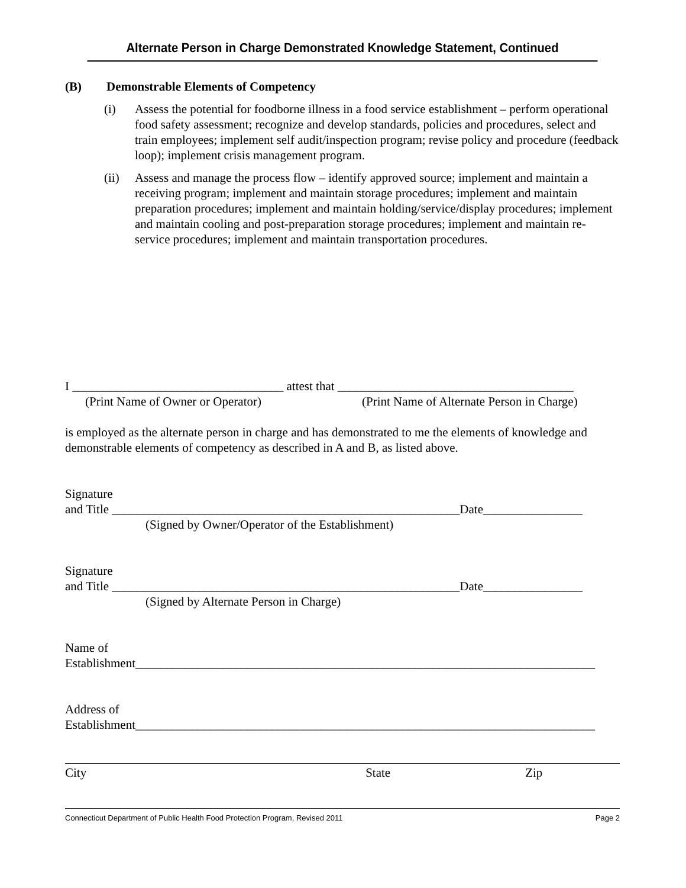Alternate Person in Charge Demonstrated Knowledge Statement, Continued
(B) Demonstrable Elements of Competency
(i) Assess the potential for foodborne illness in a food service establishment – perform operational food safety assessment; recognize and develop standards, policies and procedures, select and train employees; implement self audit/inspection program; revise policy and procedure (feedback loop); implement crisis management program.
(ii) Assess and manage the process flow – identify approved source; implement and maintain a receiving program; implement and maintain storage procedures; implement and maintain preparation procedures; implement and maintain holding/service/display procedures; implement and maintain cooling and post-preparation storage procedures; implement and maintain re-service procedures; implement and maintain transportation procedures.
I __________________________________ attest that ______________________________________
(Print Name of Owner or Operator) (Print Name of Alternate Person in Charge)
is employed as the alternate person in charge and has demonstrated to me the elements of knowledge and demonstrable elements of competency as described in A and B, as listed above.
Signature
and Title ________________________________________________________Date________________
(Signed by Owner/Operator of the Establishment)
Signature
and Title ________________________________________________________Date________________
(Signed by Alternate Person in Charge)
Name of
Establishment__________________________________________________________________________
Address of
Establishment__________________________________________________________________________
City State Zip
Connecticut Department of Public Health Food Protection Program, Revised 2011 Page 2